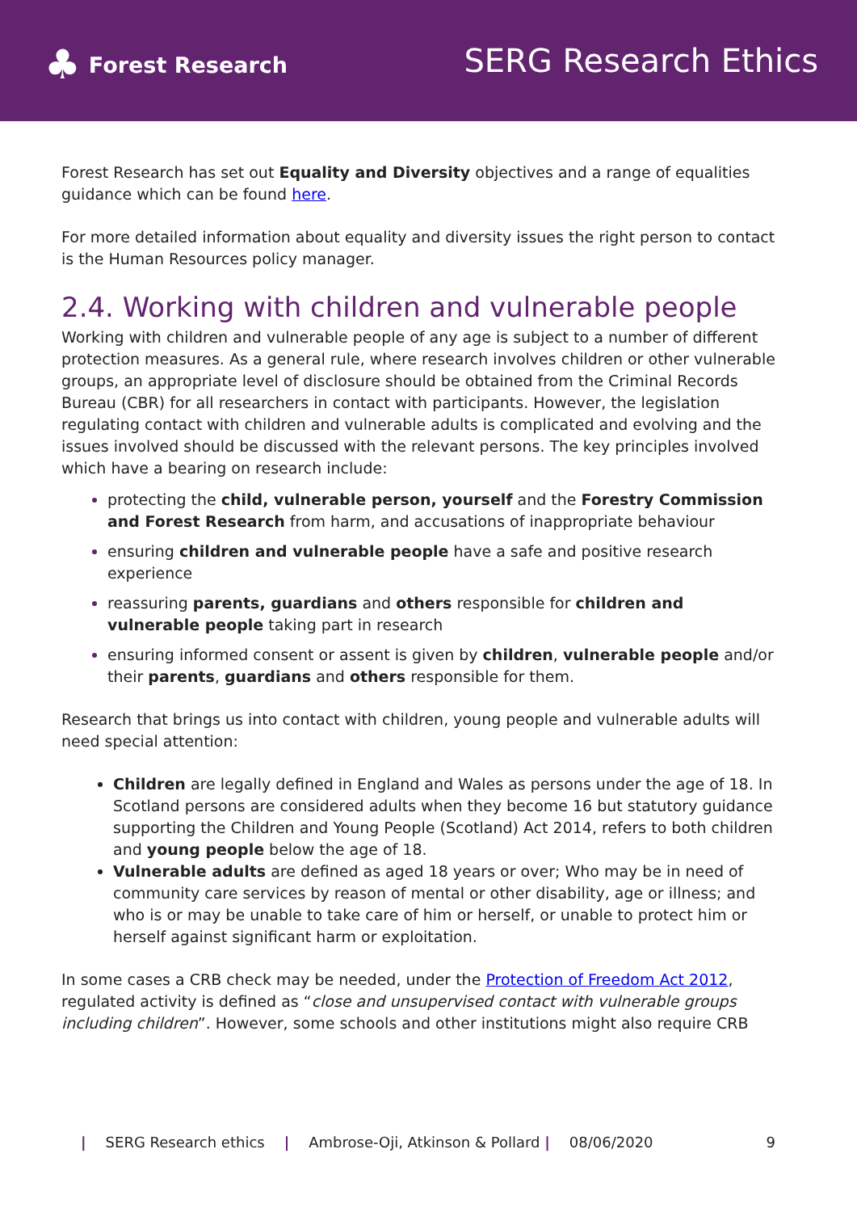♣ Forest Research
SERG Research Ethics
Forest Research has set out Equality and Diversity objectives and a range of equalities guidance which can be found here.
For more detailed information about equality and diversity issues the right person to contact is the Human Resources policy manager.
2.4. Working with children and vulnerable people
Working with children and vulnerable people of any age is subject to a number of different protection measures. As a general rule, where research involves children or other vulnerable groups, an appropriate level of disclosure should be obtained from the Criminal Records Bureau (CBR) for all researchers in contact with participants. However, the legislation regulating contact with children and vulnerable adults is complicated and evolving and the issues involved should be discussed with the relevant persons. The key principles involved which have a bearing on research include:
protecting the child, vulnerable person, yourself and the Forestry Commission and Forest Research from harm, and accusations of inappropriate behaviour
ensuring children and vulnerable people have a safe and positive research experience
reassuring parents, guardians and others responsible for children and vulnerable people taking part in research
ensuring informed consent or assent is given by children, vulnerable people and/or their parents, guardians and others responsible for them.
Research that brings us into contact with children, young people and vulnerable adults will need special attention:
Children are legally defined in England and Wales as persons under the age of 18. In Scotland persons are considered adults when they become 16 but statutory guidance supporting the Children and Young People (Scotland) Act 2014, refers to both children and young people below the age of 18.
Vulnerable adults are defined as aged 18 years or over; Who may be in need of community care services by reason of mental or other disability, age or illness; and who is or may be unable to take care of him or herself, or unable to protect him or herself against significant harm or exploitation.
In some cases a CRB check may be needed, under the Protection of Freedom Act 2012, regulated activity is defined as “close and unsupervised contact with vulnerable groups including children”. However, some schools and other institutions might also require CRB
| SERG Research ethics | Ambrose-Oji, Atkinson & Pollard | 08/06/2020 9